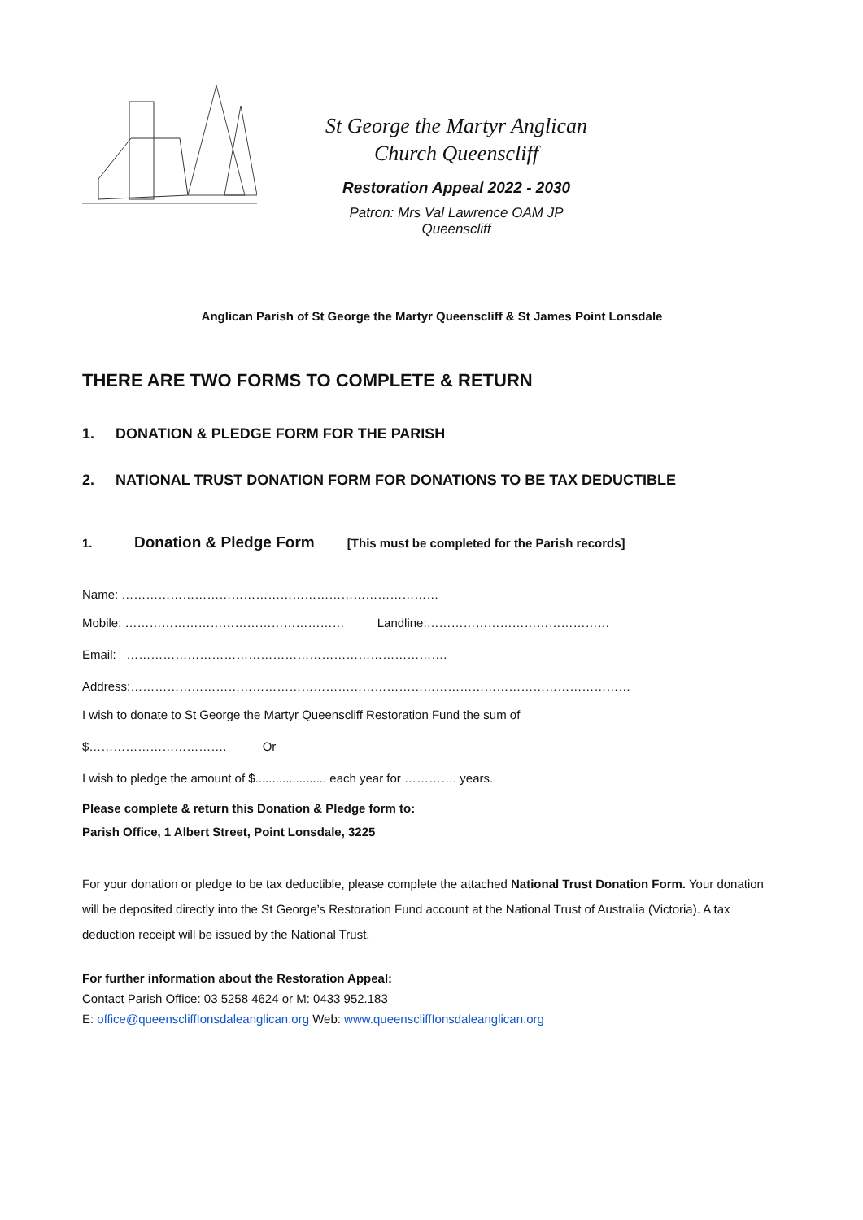St George the Martyr Anglican Church Queenscliff
Restoration Appeal 2022 - 2030
Patron: Mrs Val Lawrence OAM JP Queenscliff
Anglican Parish of St George the Martyr Queenscliff & St James Point Lonsdale
THERE ARE TWO FORMS TO COMPLETE & RETURN
1. DONATION & PLEDGE FORM FOR THE PARISH
2. NATIONAL TRUST DONATION FORM FOR DONATIONS TO BE TAX DEDUCTIBLE
1. Donation & Pledge Form [This must be completed for the Parish records]
Name: ……………………………………………………………………
Mobile: ……………………………………………… Landline:………………………………………
Email: …………………………………………………………………….
Address:……………………………………………………………………………………………………………
I wish to donate to St George the Martyr Queenscliff Restoration Fund the sum of
$……………………………. Or
I wish to pledge the amount of $..................... each year for …………. years.
Please complete & return this Donation & Pledge form to:
Parish Office, 1 Albert Street, Point Lonsdale, 3225
For your donation or pledge to be tax deductible, please complete the attached National Trust Donation Form. Your donation will be deposited directly into the St George’s Restoration Fund account at the National Trust of Australia (Victoria). A tax deduction receipt will be issued by the National Trust.
For further information about the Restoration Appeal:
Contact Parish Office: 03 5258 4624 or M: 0433 952.183
E: office@queenscliffIonsdaleanglican.org Web: www.queenscliffIonsdaleanglican.org